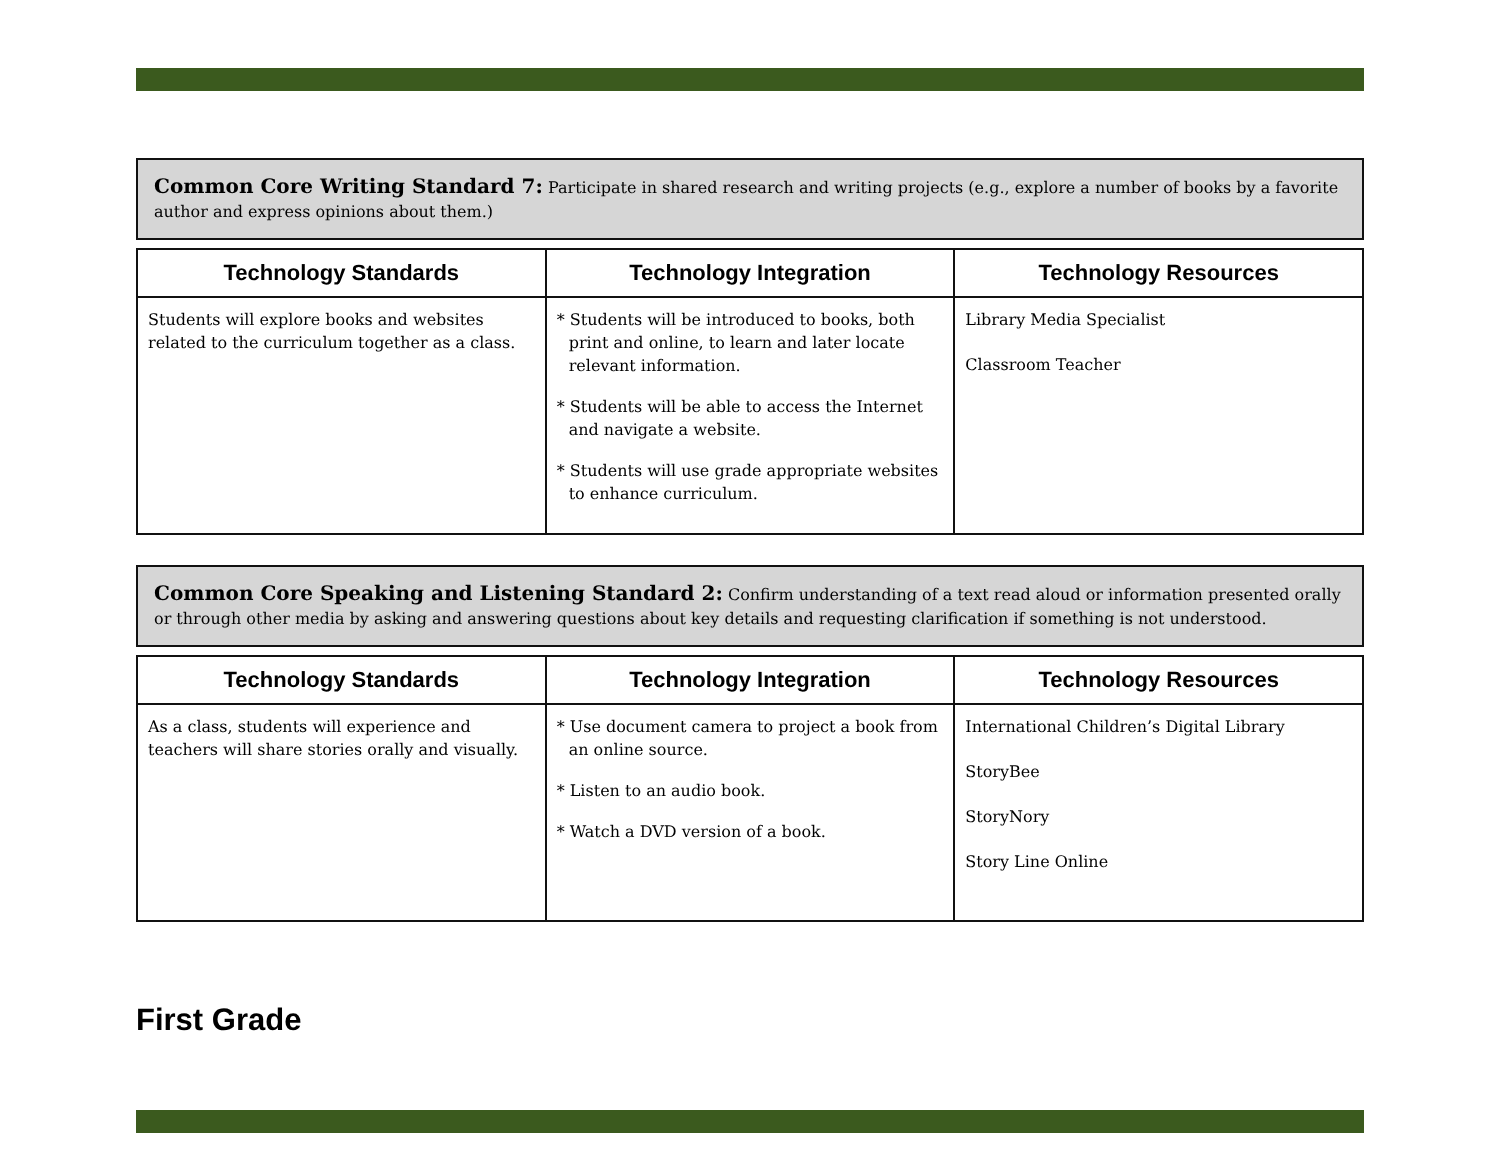Common Core Writing Standard 7: Participate in shared research and writing projects (e.g., explore a number of books by a favorite author and express opinions about them.)
| Technology Standards | Technology Integration | Technology Resources |
| --- | --- | --- |
| Students will explore books and websites related to the curriculum together as a class. | * Students will be introduced to books, both print and online, to learn and later locate relevant information. * Students will be able to access the Internet and navigate a website. * Students will use grade appropriate websites to enhance curriculum. | Library Media Specialist Classroom Teacher |
Common Core Speaking and Listening Standard 2: Confirm understanding of a text read aloud or information presented orally or through other media by asking and answering questions about key details and requesting clarification if something is not understood.
| Technology Standards | Technology Integration | Technology Resources |
| --- | --- | --- |
| As a class, students will experience and teachers will share stories orally and visually. | * Use document camera to project a book from an online source. * Listen to an audio book. * Watch a DVD version of a book. | International Children’s Digital Library StoryBee StoryNory Story Line Online |
First Grade